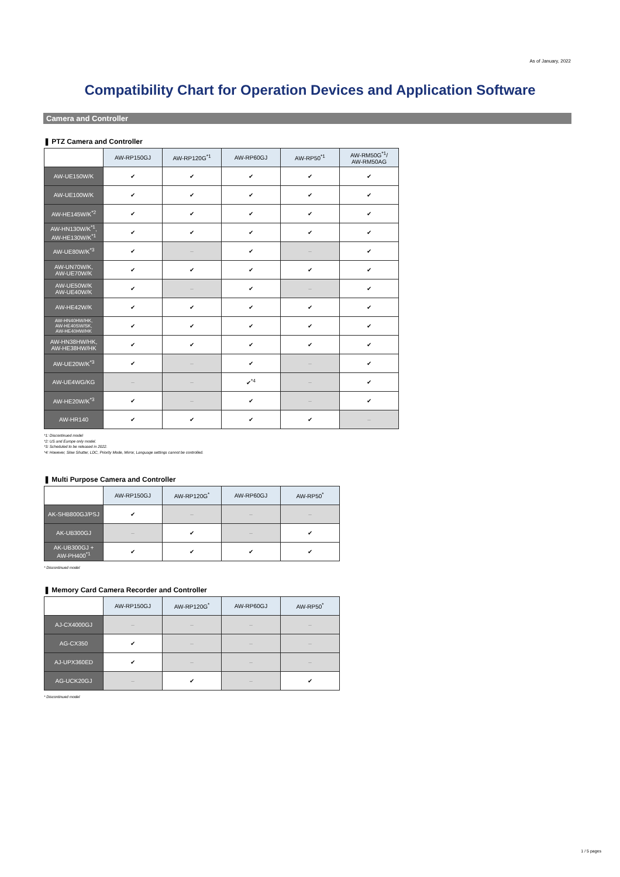As of January, 2022
Compatibility Chart for Operation Devices and Application Software
Camera and Controller
❚ PTZ Camera and Controller
| | AW-RP150GJ | AW-RP120G<sup>*1</sup> | AW-RP60GJ | AW-RP50<sup>*1</sup> | AW-RM50G<sup>*1</sup>/ AW-RM50AG |
| --- | --- | --- | --- | --- | --- |
| AW-UE150W/K | ✔ | ✔ | ✔ | ✔ | ✔ |
| AW-UE100W/K | ✔ | ✔ | ✔ | ✔ | ✔ |
| AW-HE145W/K<sup>*2</sup> | ✔ | ✔ | ✔ | ✔ | ✔ |
| AW-HN130W/K<sup>*1</sup>, AW-HE130W/K<sup>*1</sup> | ✔ | ✔ | ✔ | ✔ | ✔ |
| AW-UE80W/K<sup>*3</sup> | ✔ | – | ✔ | – | ✔ |
| AW-UN70W/K, AW-UE70W/K | ✔ | ✔ | ✔ | ✔ | ✔ |
| AW-UE50W/K AW-UE40W/K | ✔ | – | ✔ | – | ✔ |
| AW-HE42W/K | ✔ | ✔ | ✔ | ✔ | ✔ |
| AW-HN40HW/HK, AW-HE40SW/SK, AW-HE40HW/HK | ✔ | ✔ | ✔ | ✔ | ✔ |
| AW-HN38HW/HK, AW-HE38HW/HK | ✔ | ✔ | ✔ | ✔ | ✔ |
| AW-UE20W/K<sup>*3</sup> | ✔ | – | ✔ | – | ✔ |
| AW-UE4WG/KG | – | – | ✔<sup>*4</sup> | – | ✔ |
| AW-HE20W/K<sup>*3</sup> | ✔ | – | ✔ | – | ✔ |
| AW-HR140 | ✔ | ✔ | ✔ | ✔ | – |
*1: Discontinued model
*2: US and Europe only model.
*3: Scheduled to be released in 2022.
*4: However, Slow Shutter, LDC, Priority Mode, Mirror, Language settings cannot be controlled.
❚ Multi Purpose Camera and Controller
| | AW-RP150GJ | AW-RP120G<sup>*</sup> | AW-RP60GJ | AW-RP50<sup>*</sup> |
| --- | --- | --- | --- | --- |
| AK-SHB800GJ/PSJ | ✔ | – | – | – |
| AK-UB300GJ | – | ✔ | – | ✔ |
| AK-UB300GJ + AW-PH400<sup>*1</sup> | ✔ | ✔ | ✔ | ✔ |
* Discontinued model
❚ Memory Card Camera Recorder and Controller
| | AW-RP150GJ | AW-RP120G<sup>*</sup> | AW-RP60GJ | AW-RP50<sup>*</sup> |
| --- | --- | --- | --- | --- |
| AJ-CX4000GJ | – | – | – | – |
| AG-CX350 | ✔ | – | – | – |
| AJ-UPX360ED | ✔ | – | – | – |
| AG-UCK20GJ | – | ✔ | – | ✔ |
* Discontinued model
1 / 5 pages